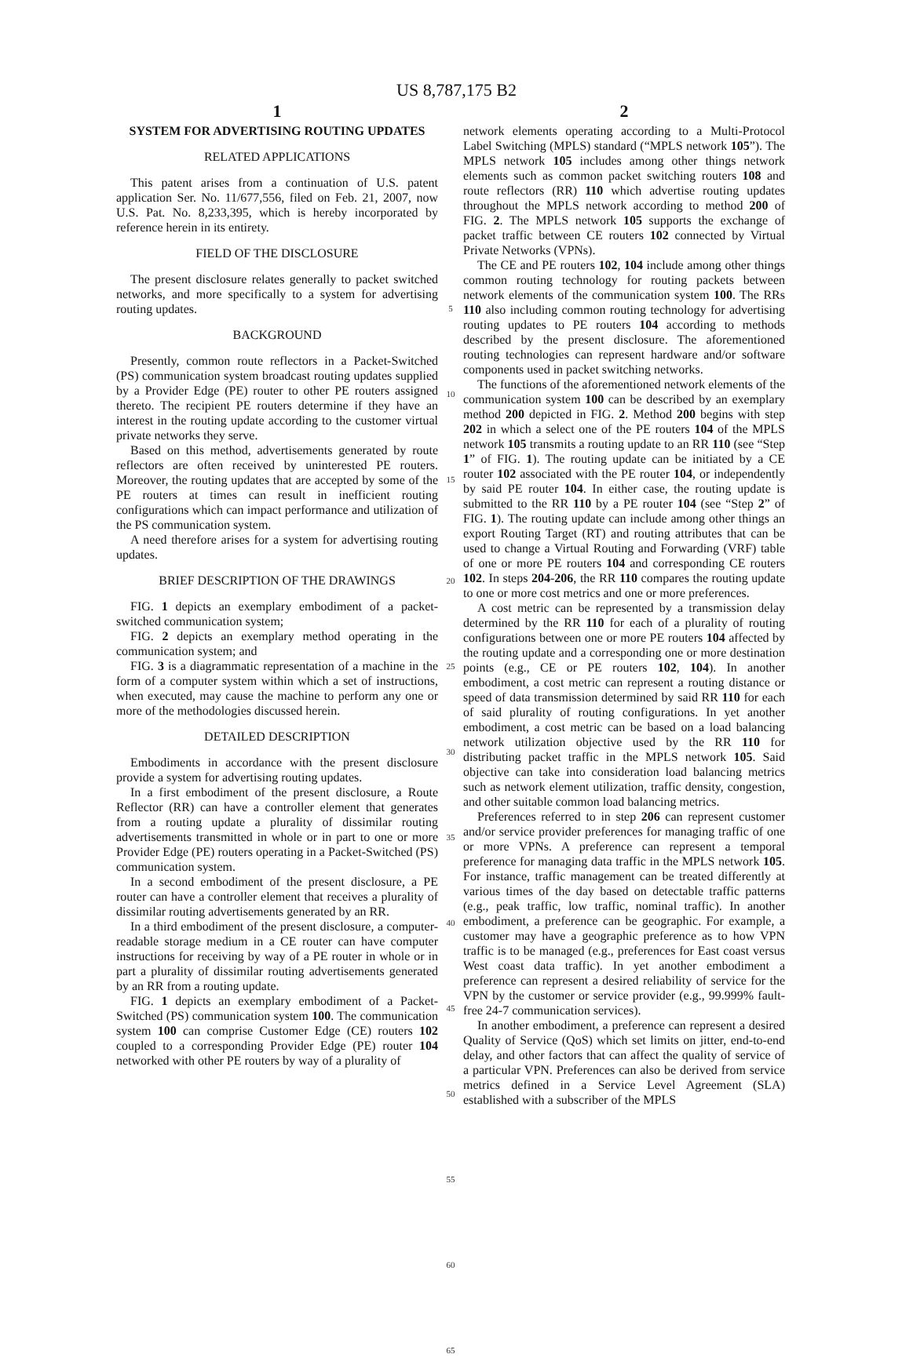US 8,787,175 B2
1
SYSTEM FOR ADVERTISING ROUTING UPDATES
RELATED APPLICATIONS
This patent arises from a continuation of U.S. patent application Ser. No. 11/677,556, filed on Feb. 21, 2007, now U.S. Pat. No. 8,233,395, which is hereby incorporated by reference herein in its entirety.
FIELD OF THE DISCLOSURE
The present disclosure relates generally to packet switched networks, and more specifically to a system for advertising routing updates.
BACKGROUND
Presently, common route reflectors in a Packet-Switched (PS) communication system broadcast routing updates supplied by a Provider Edge (PE) router to other PE routers assigned thereto. The recipient PE routers determine if they have an interest in the routing update according to the customer virtual private networks they serve.
Based on this method, advertisements generated by route reflectors are often received by uninterested PE routers. Moreover, the routing updates that are accepted by some of the PE routers at times can result in inefficient routing configurations which can impact performance and utilization of the PS communication system.
A need therefore arises for a system for advertising routing updates.
BRIEF DESCRIPTION OF THE DRAWINGS
FIG. 1 depicts an exemplary embodiment of a packet-switched communication system;
FIG. 2 depicts an exemplary method operating in the communication system; and
FIG. 3 is a diagrammatic representation of a machine in the form of a computer system within which a set of instructions, when executed, may cause the machine to perform any one or more of the methodologies discussed herein.
DETAILED DESCRIPTION
Embodiments in accordance with the present disclosure provide a system for advertising routing updates.
In a first embodiment of the present disclosure, a Route Reflector (RR) can have a controller element that generates from a routing update a plurality of dissimilar routing advertisements transmitted in whole or in part to one or more Provider Edge (PE) routers operating in a Packet-Switched (PS) communication system.
In a second embodiment of the present disclosure, a PE router can have a controller element that receives a plurality of dissimilar routing advertisements generated by an RR.
In a third embodiment of the present disclosure, a computer-readable storage medium in a CE router can have computer instructions for receiving by way of a PE router in whole or in part a plurality of dissimilar routing advertisements generated by an RR from a routing update.
FIG. 1 depicts an exemplary embodiment of a Packet-Switched (PS) communication system 100. The communication system 100 can comprise Customer Edge (CE) routers 102 coupled to a corresponding Provider Edge (PE) router 104 networked with other PE routers by way of a plurality of
5
10
15
20
25
30
35
40
45
50
55
60
65
2
network elements operating according to a Multi-Protocol Label Switching (MPLS) standard (“MPLS network 105”). The MPLS network 105 includes among other things network elements such as common packet switching routers 108 and route reflectors (RR) 110 which advertise routing updates throughout the MPLS network according to method 200 of FIG. 2. The MPLS network 105 supports the exchange of packet traffic between CE routers 102 connected by Virtual Private Networks (VPNs).
The CE and PE routers 102, 104 include among other things common routing technology for routing packets between network elements of the communication system 100. The RRs 110 also including common routing technology for advertising routing updates to PE routers 104 according to methods described by the present disclosure. The aforementioned routing technologies can represent hardware and/or software components used in packet switching networks.
The functions of the aforementioned network elements of the communication system 100 can be described by an exemplary method 200 depicted in FIG. 2. Method 200 begins with step 202 in which a select one of the PE routers 104 of the MPLS network 105 transmits a routing update to an RR 110 (see “Step 1” of FIG. 1). The routing update can be initiated by a CE router 102 associated with the PE router 104, or independently by said PE router 104. In either case, the routing update is submitted to the RR 110 by a PE router 104 (see “Step 2” of FIG. 1). The routing update can include among other things an export Routing Target (RT) and routing attributes that can be used to change a Virtual Routing and Forwarding (VRF) table of one or more PE routers 104 and corresponding CE routers 102. In steps 204-206, the RR 110 compares the routing update to one or more cost metrics and one or more preferences.
A cost metric can be represented by a transmission delay determined by the RR 110 for each of a plurality of routing configurations between one or more PE routers 104 affected by the routing update and a corresponding one or more destination points (e.g., CE or PE routers 102, 104). In another embodiment, a cost metric can represent a routing distance or speed of data transmission determined by said RR 110 for each of said plurality of routing configurations. In yet another embodiment, a cost metric can be based on a load balancing network utilization objective used by the RR 110 for distributing packet traffic in the MPLS network 105. Said objective can take into consideration load balancing metrics such as network element utilization, traffic density, congestion, and other suitable common load balancing metrics.
Preferences referred to in step 206 can represent customer and/or service provider preferences for managing traffic of one or more VPNs. A preference can represent a temporal preference for managing data traffic in the MPLS network 105. For instance, traffic management can be treated differently at various times of the day based on detectable traffic patterns (e.g., peak traffic, low traffic, nominal traffic). In another embodiment, a preference can be geographic. For example, a customer may have a geographic preference as to how VPN traffic is to be managed (e.g., preferences for East coast versus West coast data traffic). In yet another embodiment a preference can represent a desired reliability of service for the VPN by the customer or service provider (e.g., 99.999% fault-free 24-7 communication services).
In another embodiment, a preference can represent a desired Quality of Service (QoS) which set limits on jitter, end-to-end delay, and other factors that can affect the quality of service of a particular VPN. Preferences can also be derived from service metrics defined in a Service Level Agreement (SLA) established with a subscriber of the MPLS